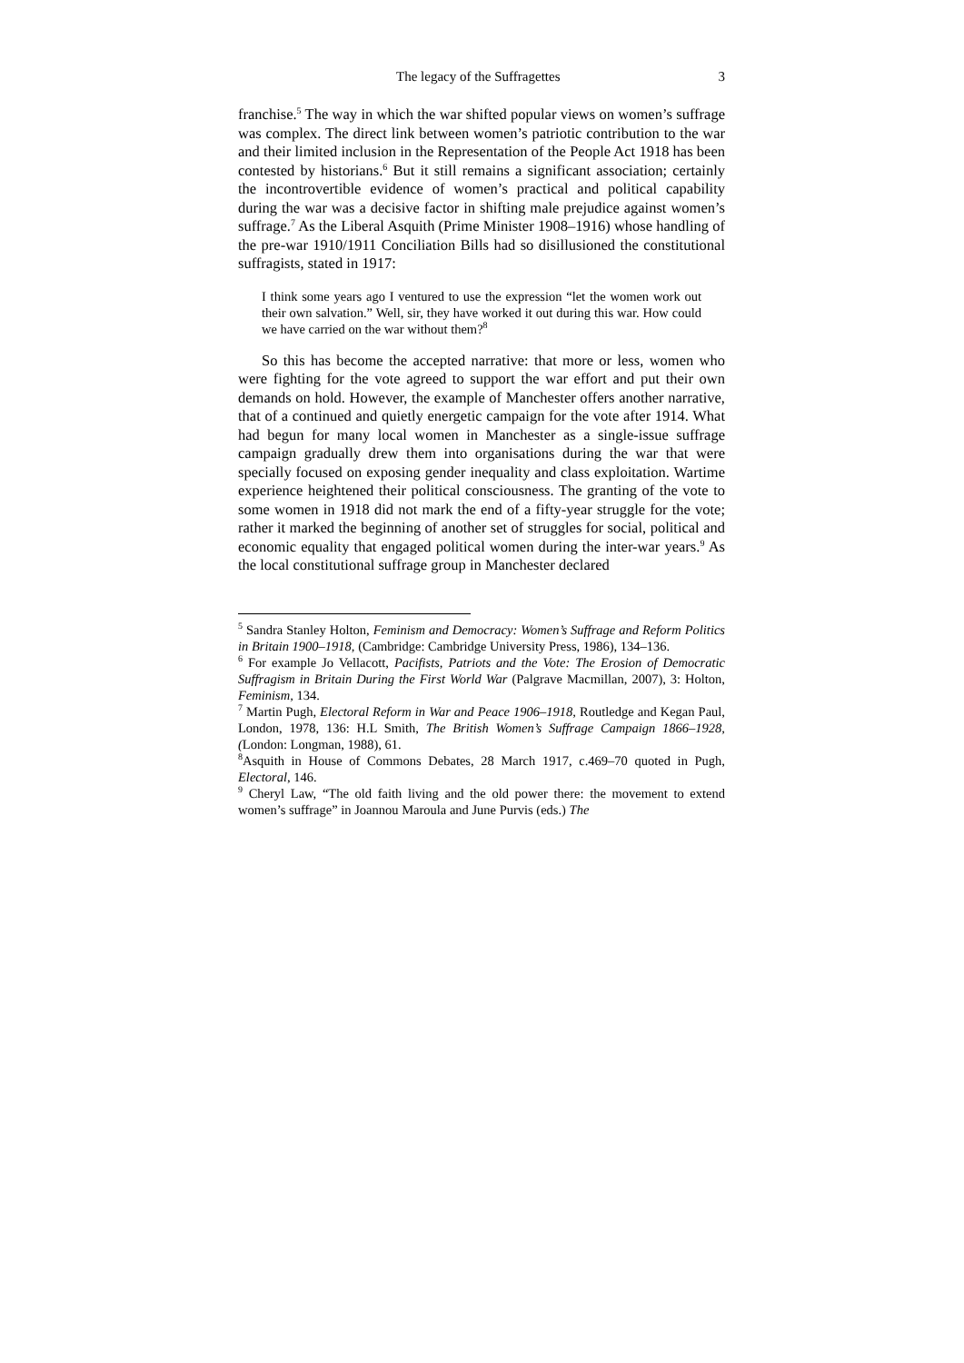The legacy of the Suffragettes 3
franchise.<sup>5</sup> The way in which the war shifted popular views on women’s suffrage was complex. The direct link between women’s patriotic contribution to the war and their limited inclusion in the Representation of the People Act 1918 has been contested by historians.<sup>6</sup> But it still remains a significant association; certainly the incontrovertible evidence of women’s practical and political capability during the war was a decisive factor in shifting male prejudice against women’s suffrage.<sup>7</sup> As the Liberal Asquith (Prime Minister 1908–1916) whose handling of the pre-war 1910/1911 Conciliation Bills had so disillusioned the constitutional suffragists, stated in 1917:
I think some years ago I ventured to use the expression “let the women work out their own salvation.” Well, sir, they have worked it out during this war. How could we have carried on the war without them?<sup>8</sup>
So this has become the accepted narrative: that more or less, women who were fighting for the vote agreed to support the war effort and put their own demands on hold. However, the example of Manchester offers another narrative, that of a continued and quietly energetic campaign for the vote after 1914. What had begun for many local women in Manchester as a single-issue suffrage campaign gradually drew them into organisations during the war that were specially focused on exposing gender inequality and class exploitation. Wartime experience heightened their political consciousness. The granting of the vote to some women in 1918 did not mark the end of a fifty-year struggle for the vote; rather it marked the beginning of another set of struggles for social, political and economic equality that engaged political women during the inter-war years.<sup>9</sup> As the local constitutional suffrage group in Manchester declared
<sup>5</sup> Sandra Stanley Holton, Feminism and Democracy: Women’s Suffrage and Reform Politics in Britain 1900–1918, (Cambridge: Cambridge University Press, 1986), 134–136.
<sup>6</sup> For example Jo Vellacott, Pacifists, Patriots and the Vote: The Erosion of Democratic Suffragism in Britain During the First World War (Palgrave Macmillan, 2007), 3: Holton, Feminism, 134.
<sup>7</sup> Martin Pugh, Electoral Reform in War and Peace 1906–1918, Routledge and Kegan Paul, London, 1978, 136: H.L Smith, The British Women’s Suffrage Campaign 1866–1928, (London: Longman, 1988), 61.
<sup>8</sup> Asquith in House of Commons Debates, 28 March 1917, c.469–70 quoted in Pugh, Electoral, 146.
<sup>9</sup> Cheryl Law, “The old faith living and the old power there: the movement to extend women’s suffrage” in Joannou Maroula and June Purvis (eds.) The